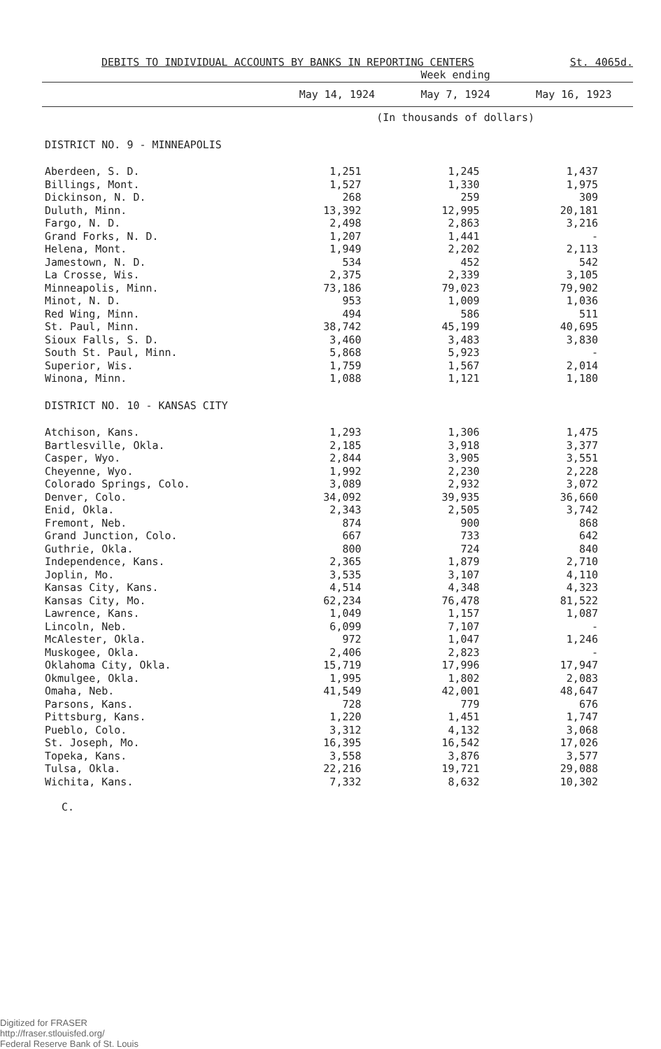DEBITS TO INDIVIDUAL ACCOUNTS BY BANKS IN REPORTING CENTERS St. 4065d.
| | Week ending | | |
| --- | --- | --- | --- |
| | May 14, 1924 | May 7, 1924 | May 16, 1923 |
| | (In thousands of dollars) | | |
| DISTRICT NO. 9 - MINNEAPOLIS | | | |
| Aberdeen, S. D. | 1,251 | 1,245 | 1,437 |
| Billings, Mont. | 1,527 | 1,330 | 1,975 |
| Dickinson, N. D. | 268 | 259 | 309 |
| Duluth, Minn. | 13,392 | 12,995 | 20,181 |
| Fargo, N. D. | 2,498 | 2,863 | 3,216 |
| Grand Forks, N. D. | 1,207 | 1,441 | - |
| Helena, Mont. | 1,949 | 2,202 | 2,113 |
| Jamestown, N. D. | 534 | 452 | 542 |
| La Crosse, Wis. | 2,375 | 2,339 | 3,105 |
| Minneapolis, Minn. | 73,186 | 79,023 | 79,902 |
| Minot, N. D. | 953 | 1,009 | 1,036 |
| Red Wing, Minn. | 494 | 586 | 511 |
| St. Paul, Minn. | 38,742 | 45,199 | 40,695 |
| Sioux Falls, S. D. | 3,460 | 3,483 | 3,830 |
| South St. Paul, Minn. | 5,868 | 5,923 | - |
| Superior, Wis. | 1,759 | 1,567 | 2,014 |
| Winona, Minn. | 1,088 | 1,121 | 1,180 |
| DISTRICT NO. 10 - KANSAS CITY | | | |
| Atchison, Kans. | 1,293 | 1,306 | 1,475 |
| Bartlesville, Okla. | 2,185 | 3,918 | 3,377 |
| Casper, Wyo. | 2,844 | 3,905 | 3,551 |
| Cheyenne, Wyo. | 1,992 | 2,230 | 2,228 |
| Colorado Springs, Colo. | 3,089 | 2,932 | 3,072 |
| Denver, Colo. | 34,092 | 39,935 | 36,660 |
| Enid, Okla. | 2,343 | 2,505 | 3,742 |
| Fremont, Neb. | 874 | 900 | 868 |
| Grand Junction, Colo. | 667 | 733 | 642 |
| Guthrie, Okla. | 800 | 724 | 840 |
| Independence, Kans. | 2,365 | 1,879 | 2,710 |
| Joplin, Mo. | 3,535 | 3,107 | 4,110 |
| Kansas City, Kans. | 4,514 | 4,348 | 4,323 |
| Kansas City, Mo. | 62,234 | 76,478 | 81,522 |
| Lawrence, Kans. | 1,049 | 1,157 | 1,087 |
| Lincoln, Neb. | 6,099 | 7,107 | - |
| McAlester, Okla. | 972 | 1,047 | 1,246 |
| Muskogee, Okla. | 2,406 | 2,823 | - |
| Oklahoma City, Okla. | 15,719 | 17,996 | 17,947 |
| Okmulgee, Okla. | 1,995 | 1,802 | 2,083 |
| Omaha, Neb. | 41,549 | 42,001 | 48,647 |
| Parsons, Kans. | 728 | 779 | 676 |
| Pittsburg, Kans. | 1,220 | 1,451 | 1,747 |
| Pueblo, Colo. | 3,312 | 4,132 | 3,068 |
| St. Joseph, Mo. | 16,395 | 16,542 | 17,026 |
| Topeka, Kans. | 3,558 | 3,876 | 3,577 |
| Tulsa, Okla. | 22,216 | 19,721 | 29,088 |
| Wichita, Kans. | 7,332 | 8,632 | 10,302 |
C.
Digitized for FRASER
http://fraser.stlouisfed.org/
Federal Reserve Bank of St. Louis